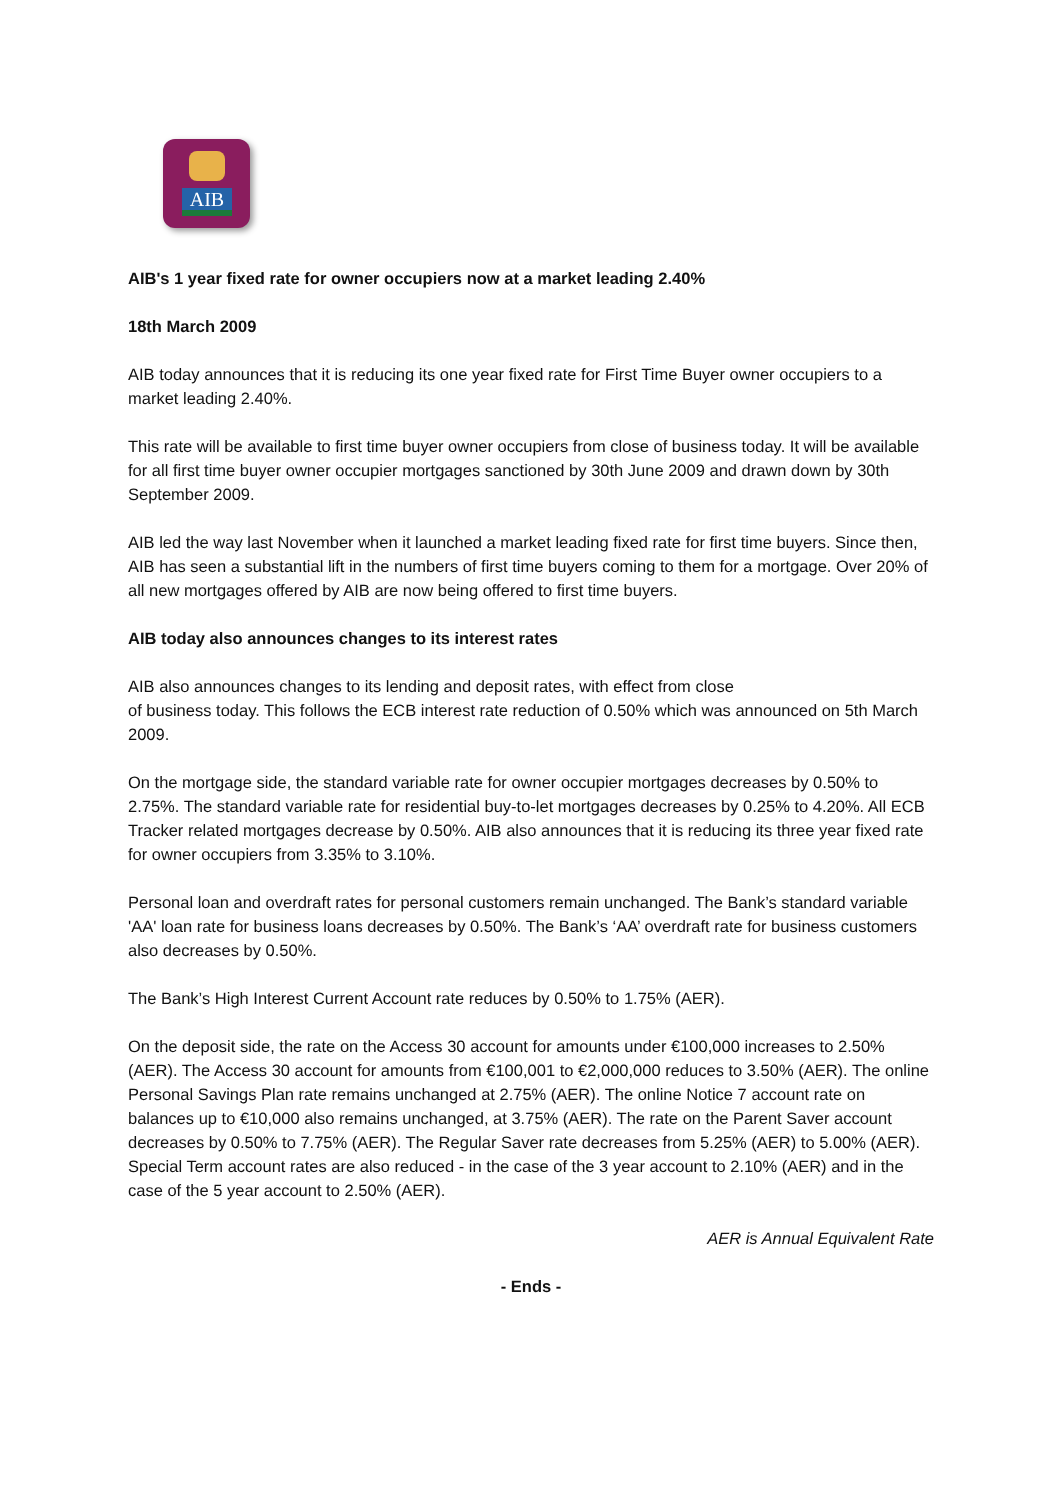AIB
AIB's 1 year fixed rate for owner occupiers now at a market leading 2.40%
18th March 2009
AIB today announces that it is reducing its one year fixed rate for First Time Buyer owner occupiers to a market leading 2.40%.
This rate will be available to first time buyer owner occupiers from close of business today. It will be available for all first time buyer owner occupier mortgages sanctioned by 30th June 2009 and drawn down by 30th September 2009.
AIB led the way last November when it launched a market leading fixed rate for first time buyers. Since then, AIB has seen a substantial lift in the numbers of first time buyers coming to them for a mortgage. Over 20% of all new mortgages offered by AIB are now being offered to first time buyers.
AIB today also announces changes to its interest rates
AIB also announces changes to its lending and deposit rates, with effect from close
of business today. This follows the ECB interest rate reduction of 0.50% which was announced on 5th March 2009.
On the mortgage side, the standard variable rate for owner occupier mortgages decreases by 0.50% to 2.75%. The standard variable rate for residential buy-to-let mortgages decreases by 0.25% to 4.20%. All ECB Tracker related mortgages decrease by 0.50%. AIB also announces that it is reducing its three year fixed rate for owner occupiers from 3.35% to 3.10%.
Personal loan and overdraft rates for personal customers remain unchanged. The Bank’s standard variable 'AA' loan rate for business loans decreases by 0.50%. The Bank’s ‘AA’ overdraft rate for business customers also decreases by 0.50%.
The Bank’s High Interest Current Account rate reduces by 0.50% to 1.75% (AER).
On the deposit side, the rate on the Access 30 account for amounts under €100,000 increases to 2.50% (AER). The Access 30 account for amounts from €100,001 to €2,000,000 reduces to 3.50% (AER). The online Personal Savings Plan rate remains unchanged at 2.75% (AER). The online Notice 7 account rate on balances up to €10,000 also remains unchanged, at 3.75% (AER). The rate on the Parent Saver account decreases by 0.50% to 7.75% (AER). The Regular Saver rate decreases from 5.25% (AER) to 5.00% (AER). Special Term account rates are also reduced - in the case of the 3 year account to 2.10% (AER) and in the case of the 5 year account to 2.50% (AER).
AER is Annual Equivalent Rate
- Ends -